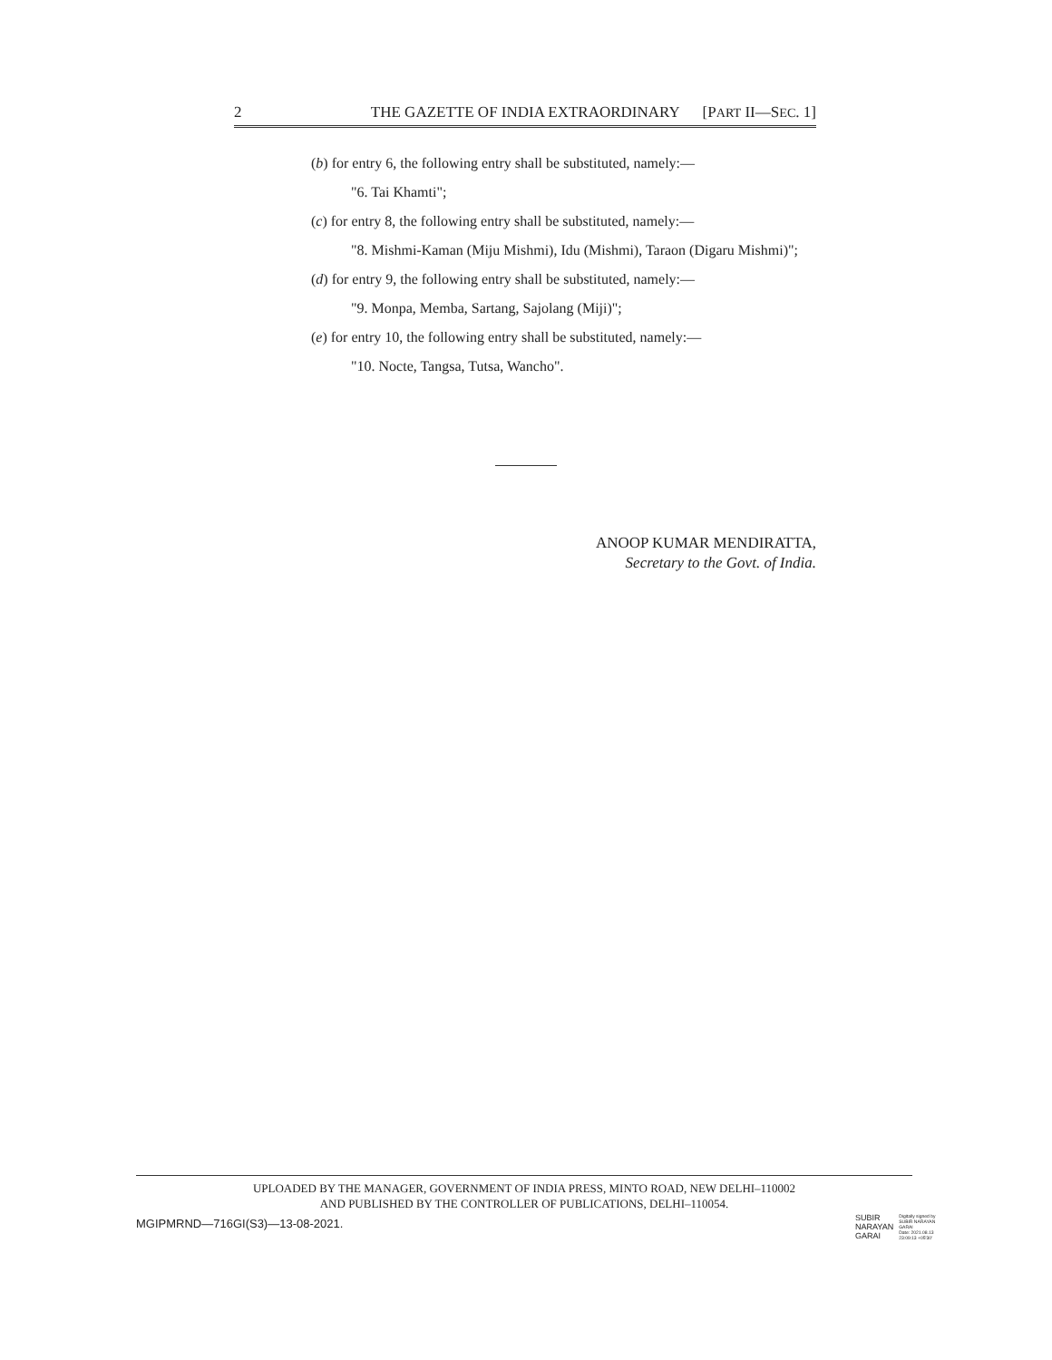2 THE GAZETTE OF INDIA EXTRAORDINARY [PART II—SEC. 1]
(b) for entry 6, the following entry shall be substituted, namely:—
"6. Tai Khamti";
(c) for entry 8, the following entry shall be substituted, namely:—
"8. Mishmi-Kaman (Miju Mishmi), Idu (Mishmi), Taraon (Digaru Mishmi)";
(d) for entry 9, the following entry shall be substituted, namely:—
"9. Monpa, Memba, Sartang, Sajolang (Miji)";
(e) for entry 10, the following entry shall be substituted, namely:—
"10. Nocte, Tangsa, Tutsa, Wancho".
ANOOP KUMAR MENDIRATTA,
Secretary to the Govt. of India.
UPLOADED BY THE MANAGER, GOVERNMENT OF INDIA PRESS, MINTO ROAD, NEW DELHI–110002
AND PUBLISHED BY THE CONTROLLER OF PUBLICATIONS, DELHI–110054.
MGIPMRND—716GI(S3)—13-08-2021.
SUBIR
NARAYAN
GARAI
Digitally signed by
SUBIR NARAYAN
GARAI
Date: 2021.08.13
23:09:13 +05'30'